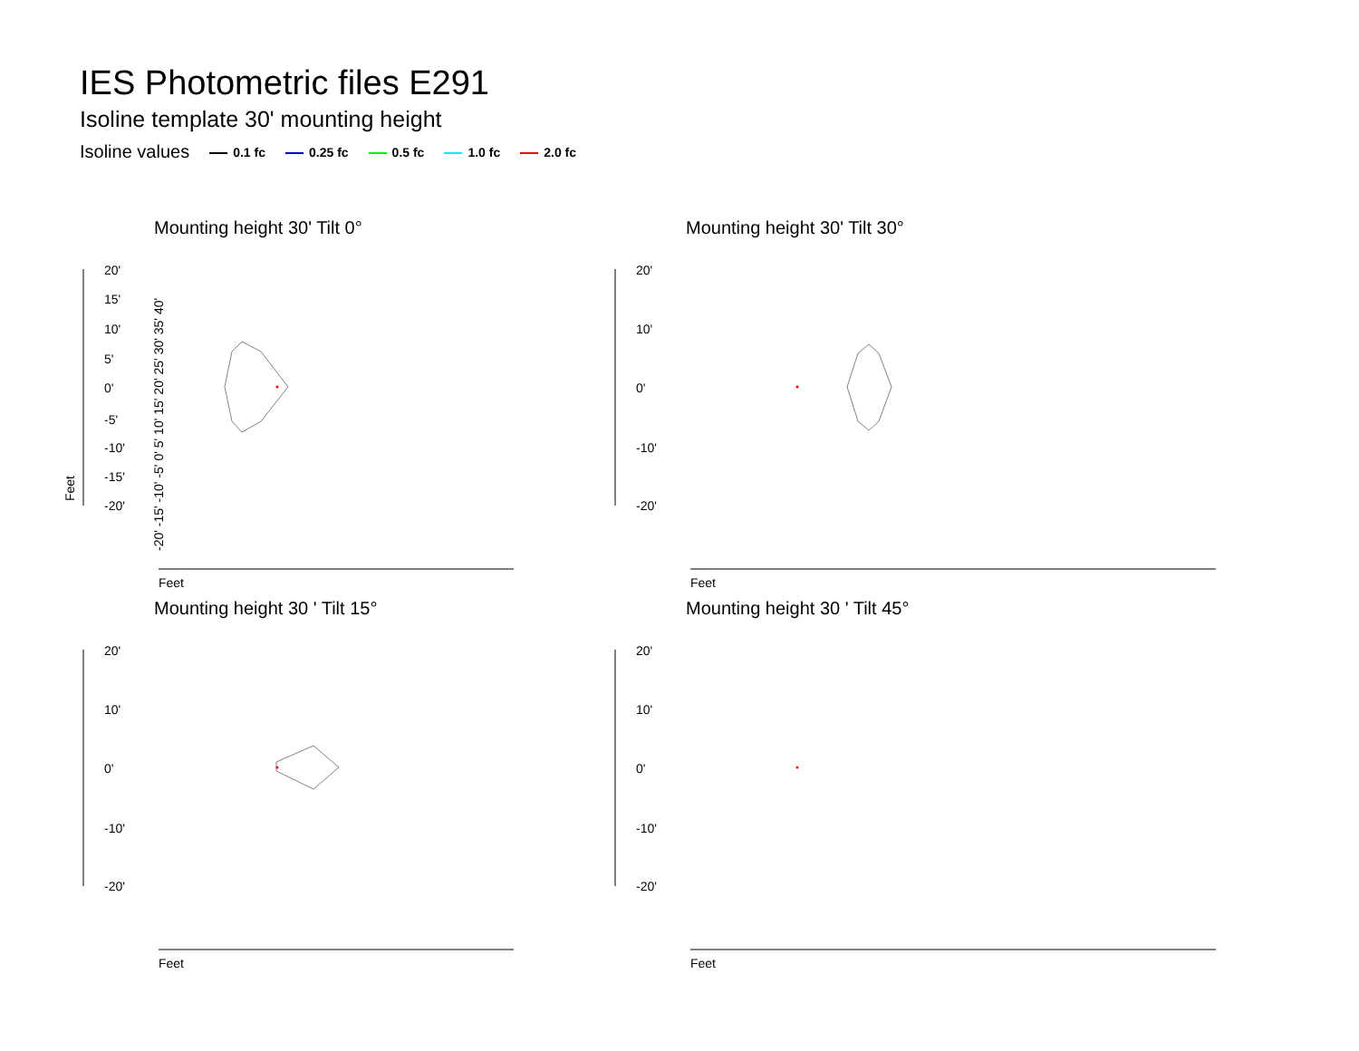IES Photometric files E291
Isoline template 30' mounting height
Isoline values 0.1 fc 0.25 fc 0.5 fc 1.0 fc 2.0 fc
Mounting height 30' Tilt 0°
20'
15'
10'
5'
0'
-5'
-10'
-15'
-20'
Feet
Feet
-20' -15' -10' -5' 0' 5' 10' 15' 20' 25' 30' 35' 40'
Mounting height 30' Tilt 30°
20'
10'
0'
-10'
-20'
Feet
Mounting height 30 ' Tilt 15°
20'
10'
0'
-10'
-20'
Feet
Mounting height 30 ' Tilt 45°
20'
10'
0'
-10'
-20'
Feet